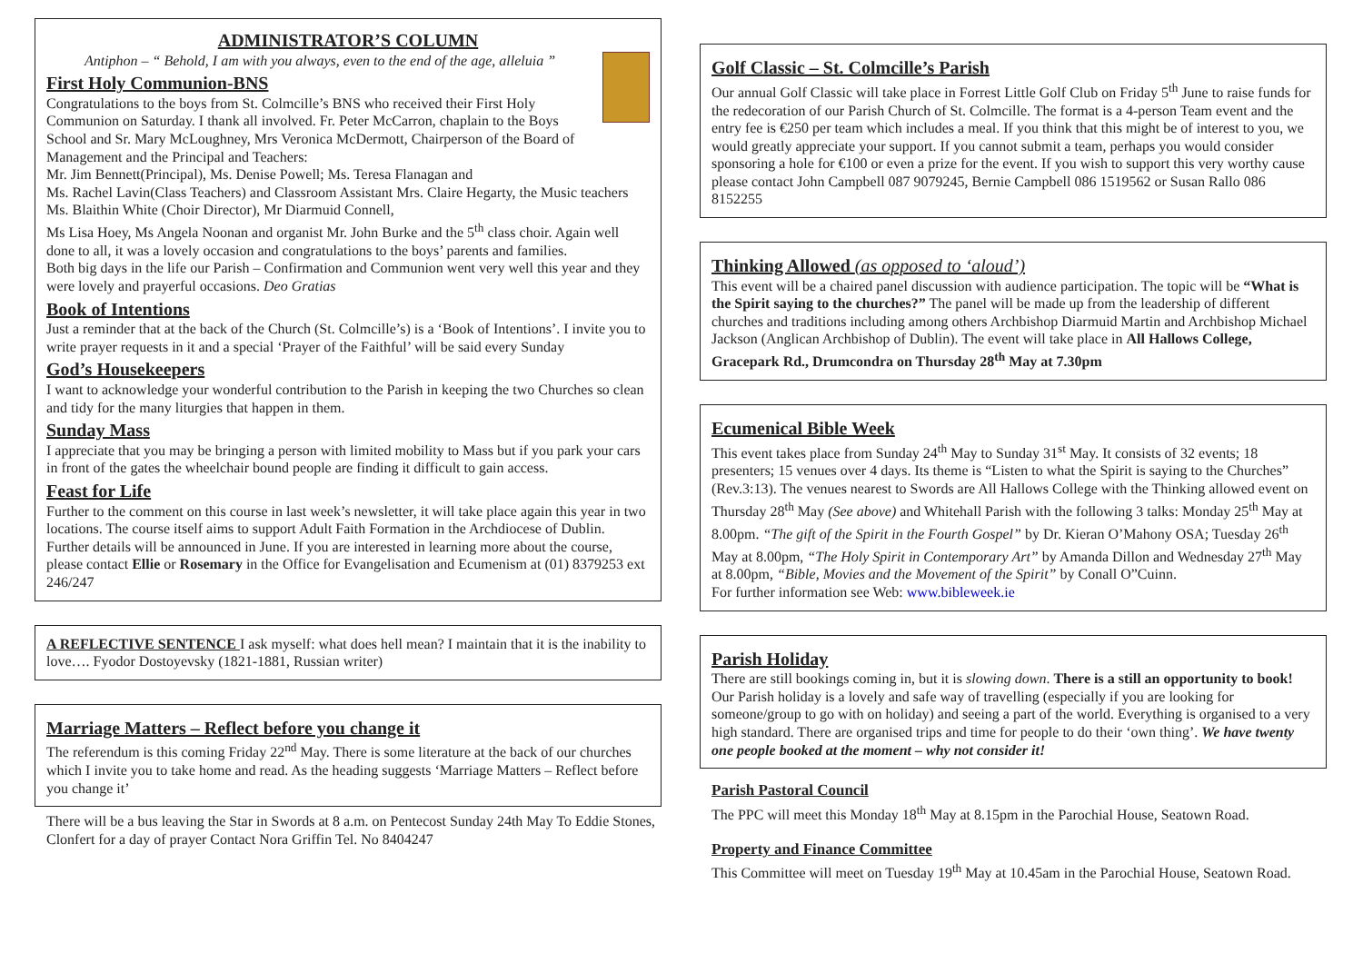ADMINISTRATOR’S COLUMN
Antiphon – “ Behold, I am with you always, even to the end of the age, alleluia ”
First Holy Communion-BNS
Congratulations to the boys from St. Colmcille’s BNS who received their First Holy Communion on Saturday. I thank all involved. Fr. Peter McCarron, chaplain to the Boys School and Sr. Mary McLoughney, Mrs Veronica McDermott, Chairperson of the Board of Management and the Principal and Teachers:
Mr. Jim Bennett(Principal), Ms. Denise Powell; Ms. Teresa Flanagan and
Ms. Rachel Lavin(Class Teachers) and Classroom Assistant Mrs. Claire Hegarty, the Music teachers Ms. Blaithin White (Choir Director), Mr Diarmuid Connell,
Ms Lisa Hoey, Ms Angela Noonan and organist Mr. John Burke and the 5<sup>th</sup> class choir. Again well done to all, it was a lovely occasion and congratulations to the boys’ parents and families.
Both big days in the life our Parish – Confirmation and Communion went very well this year and they were lovely and prayerful occasions. Deo Gratias
Book of Intentions
Just a reminder that at the back of the Church (St. Colmcille’s) is a ‘Book of Intentions’. I invite you to write prayer requests in it and a special ‘Prayer of the Faithful’ will be said every Sunday
God’s Housekeepers
I want to acknowledge your wonderful contribution to the Parish in keeping the two Churches so clean and tidy for the many liturgies that happen in them.
Sunday Mass
I appreciate that you may be bringing a person with limited mobility to Mass but if you park your cars in front of the gates the wheelchair bound people are finding it difficult to gain access.
Feast for Life
Further to the comment on this course in last week’s newsletter, it will take place again this year in two locations. The course itself aims to support Adult Faith Formation in the Archdiocese of Dublin. Further details will be announced in June. If you are interested in learning more about the course, please contact Ellie or Rosemary in the Office for Evangelisation and Ecumenism at (01) 8379253 ext 246/247
A REFLECTIVE SENTENCE I ask myself: what does hell mean? I maintain that it is the inability to love…. Fyodor Dostoyevsky (1821-1881, Russian writer)
Marriage Matters – Reflect before you change it
The referendum is this coming Friday 22<sup>nd</sup> May. There is some literature at the back of our churches which I invite you to take home and read. As the heading suggests ‘Marriage Matters – Reflect before you change it’
There will be a bus leaving the Star in Swords at 8 a.m. on Pentecost Sunday 24th May To Eddie Stones, Clonfert for a day of prayer Contact Nora Griffin Tel. No 8404247
Golf Classic – St. Colmcille’s Parish
Our annual Golf Classic will take place in Forrest Little Golf Club on Friday 5<sup>th</sup> June to raise funds for the redecoration of our Parish Church of St. Colmcille. The format is a 4-person Team event and the entry fee is €250 per team which includes a meal. If you think that this might be of interest to you, we would greatly appreciate your support. If you cannot submit a team, perhaps you would consider sponsoring a hole for €100 or even a prize for the event. If you wish to support this very worthy cause please contact John Campbell 087 9079245, Bernie Campbell 086 1519562 or Susan Rallo 086 8152255
Thinking Allowed (as opposed to ‘aloud’)
This event will be a chaired panel discussion with audience participation. The topic will be “What is the Spirit saying to the churches?” The panel will be made up from the leadership of different churches and traditions including among others Archbishop Diarmuid Martin and Archbishop Michael Jackson (Anglican Archbishop of Dublin). The event will take place in All Hallows College, Gracepark Rd., Drumcondra on Thursday 28<sup>th</sup> May at 7.30pm
Ecumenical Bible Week
This event takes place from Sunday 24<sup>th</sup> May to Sunday 31<sup>st</sup> May. It consists of 32 events; 18 presenters; 15 venues over 4 days. Its theme is “Listen to what the Spirit is saying to the Churches” (Rev.3:13). The venues nearest to Swords are All Hallows College with the Thinking allowed event on Thursday 28<sup>th</sup> May (See above) and Whitehall Parish with the following 3 talks: Monday 25<sup>th</sup> May at 8.00pm. “The gift of the Spirit in the Fourth Gospel” by Dr. Kieran O’Mahony OSA; Tuesday 26<sup>th</sup> May at 8.00pm, “The Holy Spirit in Contemporary Art” by Amanda Dillon and Wednesday 27<sup>th</sup> May at 8.00pm, “Bible, Movies and the Movement of the Spirit” by Conall O”Cuinn.
For further information see Web: www.bibleweek.ie
Parish Holiday
There are still bookings coming in, but it is slowing down. There is a still an opportunity to book! Our Parish holiday is a lovely and safe way of travelling (especially if you are looking for someone/group to go with on holiday) and seeing a part of the world. Everything is organised to a very high standard. There are organised trips and time for people to do their ‘own thing’. We have twenty one people booked at the moment – why not consider it!
Parish Pastoral Council
The PPC will meet this Monday 18<sup>th</sup> May at 8.15pm in the Parochial House, Seatown Road.
Property and Finance Committee
This Committee will meet on Tuesday 19<sup>th</sup> May at 10.45am in the Parochial House, Seatown Road.